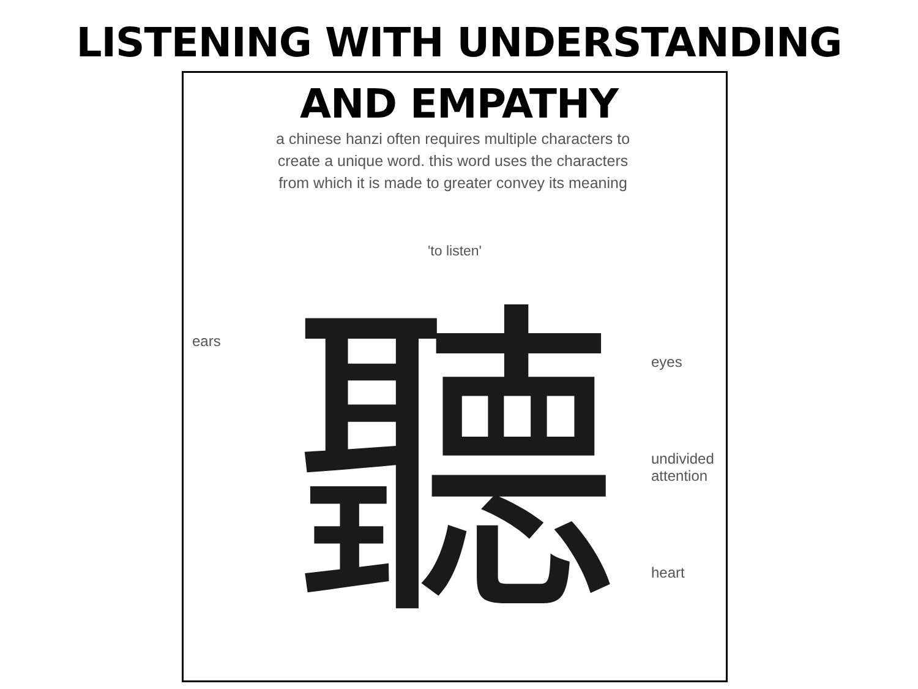LISTENING WITH UNDERSTANDING
AND EMPATHY
a chinese hanzi often requires multiple characters to create a unique word. this word uses the characters from which it is made to greater convey its meaning
'to listen'
ears
聽
eyes
undivided
attention
heart